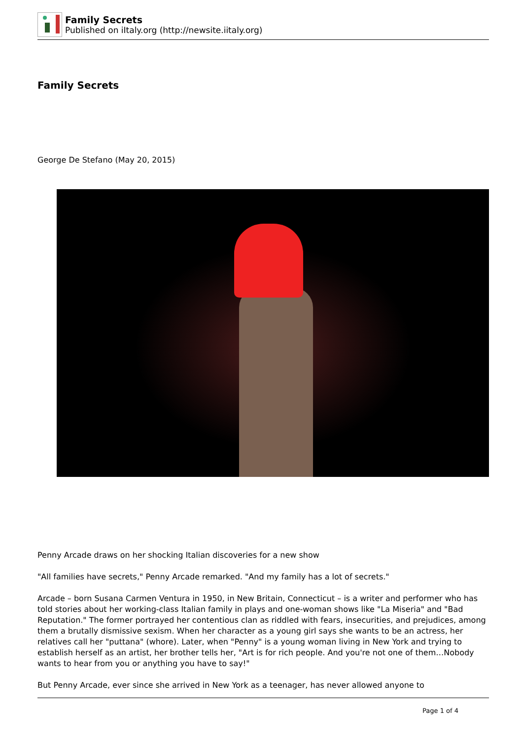Family Secrets
Published on iItaly.org (http://newsite.iitaly.org)
Family Secrets
George De Stefano (May 20, 2015)
Penny Arcade draws on her shocking Italian discoveries for a new show
"All families have secrets," Penny Arcade remarked. "And my family has a lot of secrets."
Arcade – born Susana Carmen Ventura in 1950, in New Britain, Connecticut – is a writer and performer who has told stories about her working-class Italian family in plays and one-woman shows like "La Miseria" and "Bad Reputation." The former portrayed her contentious clan as riddled with fears, insecurities, and prejudices, among them a brutally dismissive sexism. When her character as a young girl says she wants to be an actress, her relatives call her "puttana" (whore). Later, when "Penny" is a young woman living in New York and trying to establish herself as an artist, her brother tells her, "Art is for rich people. And you're not one of them…Nobody wants to hear from you or anything you have to say!"
But Penny Arcade, ever since she arrived in New York as a teenager, has never allowed anyone to
Page 1 of 4